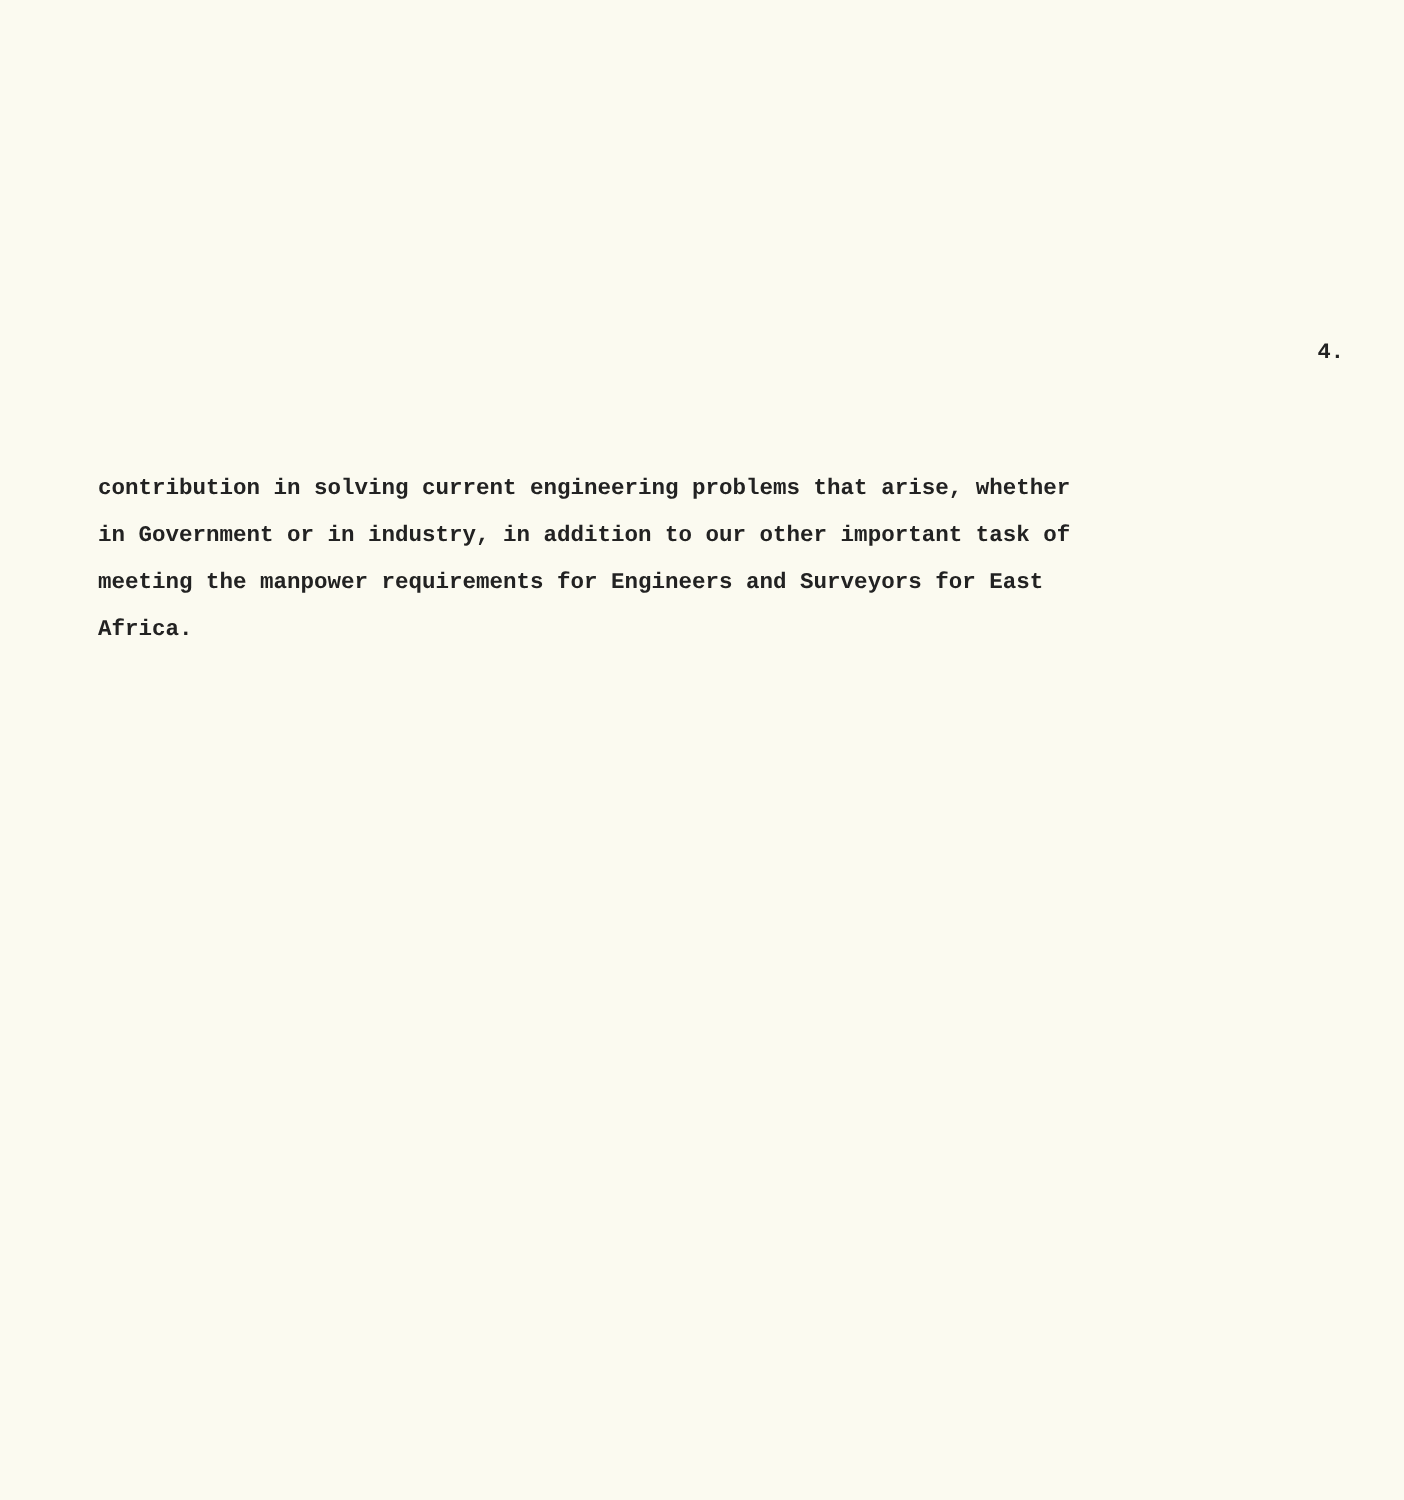4.
contribution in solving current engineering problems that arise, whether
in Government or in industry, in addition to our other important task of
meeting the manpower requirements for Engineers and Surveyors for East
Africa.